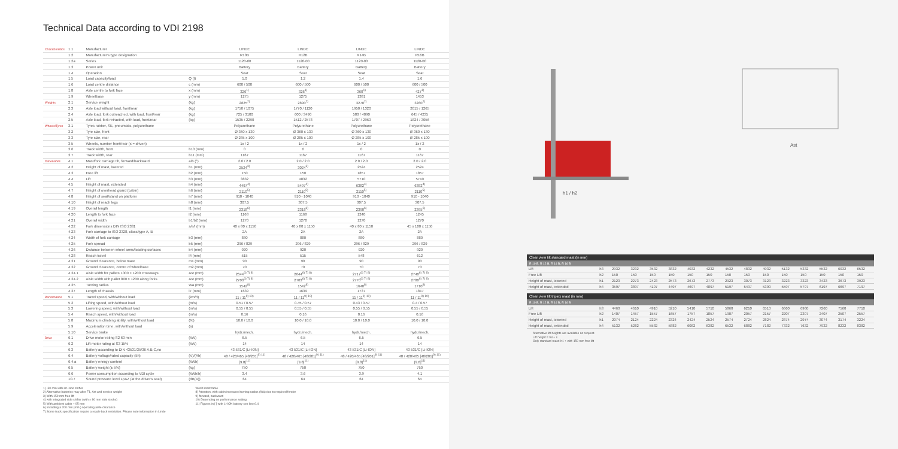Technical Data according to VDI 2198
| Characteristics | 1.1 | Manufacturer | | LINDE | LINDE | LINDE | LINDE |
| | 1.2 | Manufacturer's type designation | | R10B | R12B | R14B | R16B |
| | 1.2a | Series | | 1120-00 | 1120-00 | 1120-00 | 1120-00 |
| | 1.3 | Power unit | | Battery | Battery | Battery | Battery |
| | 1.4 | Operation | | Seat | Seat | Seat | Seat |
| | 1.5 | Load capacity/load | Q (t) | 1.0 | 1.2 | 1.4 | 1.6 |
| | 1.6 | Load centre distance | c (mm) | 600 / 500 | 600 / 500 | 600 / 500 | 600 / 500 |
| | 1.8 | Axle centre to fork face | x (mm) | 326<sup>1)</sup> | 326<sup>1)</sup> | 360<sup>1)</sup> | 427<sup>1)</sup> |
| | 1.9 | Wheelbase | y (mm) | 1275 | 1275 | 1381 | 1453 |
| Weights | 2.1 | Service weight | (kg) | 2825<sup>2)</sup> | 2890<sup>2)</sup> | 3270<sup>2)</sup> | 3280<sup>2)</sup> |
| | 2.3 | Axle load without load, front/rear | (kg) | 1750 / 1075 | 1770 / 1120 | 1950 / 1320 | 2015 / 1265 |
| | 2.4 | Axle load, fork outreached, with load, front/rear | (kg) | 725 / 3100 | 600 / 3490 | 580 / 4090 | 645 / 4235 |
| | 2.5 | Axle load, fork retracted, with load, front/rear | (kg) | 1535 / 2290 | 1512 / 2578 | 1707 / 2963 | 1824 / 3056 |
| Wheels/Tyres | 3.1 | Tyres rubber, SE, pneumatic, polyurethane | | Polyurethane | Polyurethane | Polyurethane | Polyurethane |
| | 3.2 | Tyre size, front | | Ø 360 x 130 | Ø 360 x 130 | Ø 360 x 130 | Ø 360 x 130 |
| | 3.3 | Tyre size, rear | | Ø 285 x 100 | Ø 285 x 100 | Ø 285 x 100 | Ø 285 x 100 |
| | 3.5 | Wheels, number front/rear (x = driven) | | 1x / 2 | 1x / 2 | 1x / 2 | 1x / 2 |
| | 3.6 | Track width, front | b10 (mm) | 0 | 0 | 0 | 0 |
| | 3.7 | Track width, rear | b11 (mm) | 1167 | 1167 | 1167 | 1167 |
| Dimensions | 4.1 | Mast/fork carriage tilt, forward/backward | a/b (°) | 2.0 / 2.0 | 2.0 / 2.0 | 2.0 / 2.0 | 2.0 / 2.0 |
| | 4.2 | Height of mast, lowered | h1 (mm) | 2524<sup>3)</sup> | 3024<sup>3)</sup> | 2524 | 2524 |
| | 4.3 | Free lift | h2 (mm) | 150 | 150 | 1857 | 1857 |
| | 4.4 | Lift | h3 (mm) | 3832 | 4832 | 5710 | 5710 |
| | 4.5 | Height of mast, extended | h4 (mm) | 4497<sup>4)</sup> | 5497<sup>4)</sup> | 6382<sup>4)</sup> | 6382<sup>4)</sup> |
| | 4.7 | Height of overhead guard (cabin) | h6 (mm) | 2110<sup>5)</sup> | 2110<sup>5)</sup> | 2110<sup>5)</sup> | 2110<sup>5)</sup> |
| | 4.8 | Height of seat/stand on platform | h7 (mm) | 910 - 1040 | 910 - 1040 | 910 - 1040 | 910 - 1040 |
| | 4.10 | Height of reach legs | h8 (mm) | 307.5 | 307.5 | 307.5 | 307.5 |
| | 4.19 | Overall length | l1 (mm) | 2318<sup>6)</sup> | 2318<sup>6)</sup> | 2390<sup>6)</sup> | 2395<sup>6)</sup> |
| | 4.20 | Length to fork face | l2 (mm) | 1168 | 1168 | 1240 | 1245 |
| | 4.21 | Overall width | b1/b2 (mm) | 1270 | 1270 | 1270 | 1270 |
| | 4.22 | Fork dimensions DIN ISO 2331 | s/e/l (mm) | 40 x 80 x 1150 | 40 x 80 x 1150 | 40 x 80 x 1150 | 45 x 100 x 1150 |
| | 4.23 | Fork carriage to ISO 2328, class/type A, B | | 2A | 2A | 2A | 2A |
| | 4.24 | Width of fork carriage | b3 (mm) | 880 | 880 | 880 | 880 |
| | 4.25 | Fork spread | b5 (mm) | 296 / 829 | 296 / 829 | 296 / 829 | 296 / 829 |
| | 4.26 | Distance between wheel arms/loading surfaces | b4 (mm) | 920 | 920 | 920 | 920 |
| | 4.28 | Reach travel | l4 (mm) | 515 | 515 | 548 | 612 |
| | 4.31 | Ground clearance, below mast | m1 (mm) | 90 | 90 | 90 | 90 |
| | 4.32 | Ground clearance, centre of wheelbase | m2 (mm) | 70 | 70 | 70 | 70 |
| | 4.34.1 | Aisle width for pallets 1000 × 1200 crossways | Ast (mm) | 2644<sup>6) 7) 8)</sup> | 2644<sup>6) 7) 8)</sup> | 2717<sup>6) 7) 8)</sup> | 2740<sup>6) 7) 8)</sup> |
| | 4.34.2 | Aisle width with pallet 800 x 1200 along forks | Ast (mm) | 2703<sup>6) 7) 8)</sup> | 2703<sup>6) 7) 8)</sup> | 2770<sup>6) 7) 8)</sup> | 2780<sup>6) 7) 8)</sup> |
| | 4.35 | Turning radius | Wa (mm) | 1542<sup>8)</sup> | 1542<sup>8)</sup> | 1640<sup>8)</sup> | 1710<sup>8)</sup> |
| | 4.37 | Length of chassis | l7 (mm) | 1639 | 1639 | 1737 | 1817 |
| Performance | 5.1 | Travel speed, with/without load | (km/h) | 11 / 11<sup>9) 10)</sup> | 11 / 11<sup>9) 10)</sup> | 11 / 11<sup>9) 10)</sup> | 11 / 11<sup>9) 10)</sup> |
| | 5.2 | Lifting speed, with/without load | (m/s) | 0.51 / 0.57 | 0.45 / 0.57 | 0.43 / 0.57 | 0.4 / 0.57 |
| | 5.3 | Lowering speed, with/without load | (m/s) | 0.55 / 0.55 | 0.55 / 0.55 | 0.55 / 0.55 | 0.55 / 0.55 |
| | 5.4 | Reach speed, with/without load | (m/s) | 0.16 | 0.16 | 0.16 | 0.16 |
| | 5.8 | Maximum climbing ability, with/without load | (%) | 10.0 / 10.0 | 10.0 / 10.0 | 10.0 / 10.0 | 10.0 / 10.0 |
| | 5.9 | Acceleration time, with/without load | (s) | | | | |
| | 5.10 | Service brake | | hydr./mech. | hydr./mech. | hydr./mech. | hydr./mech. |
| Drive | 6.1 | Drive motor rating S2 60 min | (kW) | 6.5 | 6.5 | 6.5 | 6.5 |
| | 6.2 | Lift motor rating at S3 15% | (kW) | 14 | 14 | 14 | 14 |
| | 6.3 | Battery according to DIN 43531/35/36 A,B,C,no | | 43 531/C [Li-ION] | 43 531/C [Li-ION] | 43 531/C [Li-ION] | 43 531/C [Li-ION] |
| | 6.4 | Battery voltage/rated capacity (5h) | (V)/(Ah) | 48 / 420/465 [48/201]<sup>9) 11)</sup> | 48 / 420/465 [48/201]<sup>9) 11)</sup> | 48 / 420/465 [48/201]<sup>9) 11)</sup> | 48 / 420/465 [48/201]<sup>9) 11)</sup> |
| | 6.4.a | Battery energy content | (kWh) | [9.8]<sup>11)</sup> | [9.8]<sup>11)</sup> | [9.8]<sup>11)</sup> | [9.8]<sup>11)</sup> |
| | 6.5 | Battery weight (± 5%) | (kg) | 750 | 750 | 750 | 750 |
| | 6.6 | Power consumption according to VDI cycle | (kWh/h) | 3.4 | 3.6 | 3.9 | 4.1 |
| | 10.7 | Sound pressure level LpAZ (at the driver's seat) | (dB(A)) | 64 | 64 | 64 | 64 |
1) -30 mm with int. side shifter
2) Alternative batteries may alter F1, Ast and service weight
3) With 150 mm free lift
4) with integrated side shifter (with ± 80 mm side stroke)
5) With ambient cabin + 95 mm
6) Including a 200 mm (min.) operating aisle clearance
7) Some truck specification require a reach-back restriction. Please note information in Linde
World mast table
8) Attention, with cabin increased turning radius (Wa) due to required fender
9) forward, backward
10) Depending on performance setting
11) Figures in [ ] with Li-ION battery see line 6.4
h1 / h2
Ast
Clear view tilt standard mast (in mm)
R 10 B, R 12 B, R 14 B, R 16 B
| Lift | h3 | 2932 | 3232 | 3532 | 3832 | 4032 | 4232 | 4532 | 4832 | 4932 | 5132 | 5332 | 5532 | 6032 | 6532 |
| Free Lift | h2 | 150 | 150 | 150 | 150 | 150 | 150 | 150 | 150 | 150 | 150 | 150 | 150 | 150 | 150 |
| Height of mast, lowered | h1 | 2123 | 2273 | 2423 | 2573 | 2673 | 2773 | 2923 | 3073 | 3123 | 3223 | 3323 | 3423 | 3673 | 3923 |
| Height of mast, extended | h4 | 3597 | 3897 | 4197 | 4497 | 4697 | 4897 | 5197 | 5497 | 5390 | 5597 | 5797 | 6197 | 6697 | 7197 |
Clear view tilt triplex mast (in mm)
R 10 B, R 12 B, R 14 B, R 16 B
| Lift | h3 | 4460 | 4610 | 4910 | 5210 | 5410 | 5710 | 5860 | 6210 | 6510 | 6660 | 6960 | 7260 | 7560 | 7710 |
| Free Lift | h2 | 1407 | 1457 | 1557 | 1657 | 1757 | 1857 | 1907 | 2057 | 2157 | 2207 | 2307 | 2407 | 2507 | 2557 |
| Height of mast, lowered | h1 | 2074 | 2124 | 2224 | 2324 | 2424 | 2524 | 2574 | 2724 | 2824 | 2874 | 2974 | 3074 | 3174 | 3224 |
| Height of mast, extended | h4 | 5132 | 5282 | 5582 | 5882 | 6082 | 6382 | 6532 | 6882 | 7182 | 7332 | 7632 | 7932 | 8232 | 8382 |
Alternative lift heights are available on request.
Lift height = h3 + s
Only standard mast: h1 + with 150 mm free lift